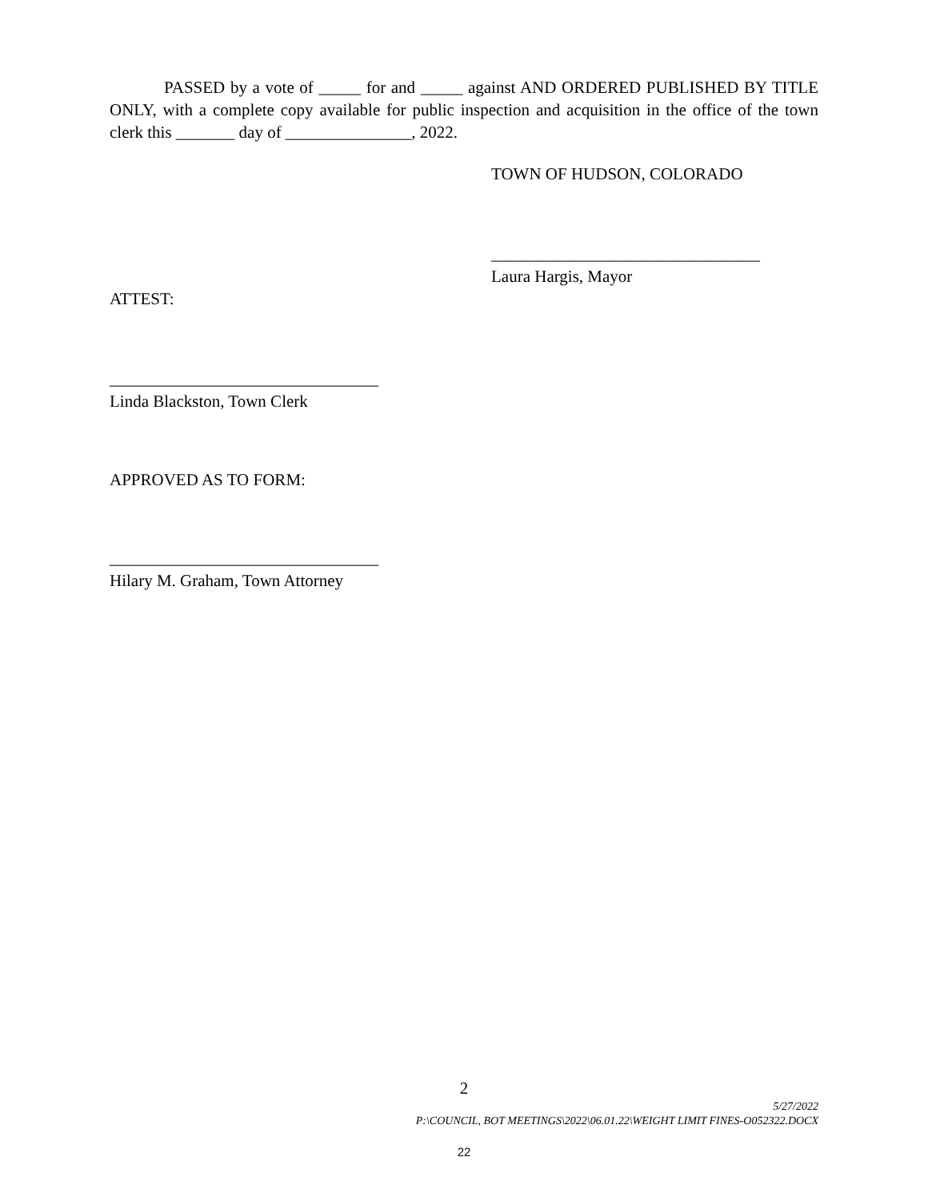PASSED by a vote of _____ for and _____ against AND ORDERED PUBLISHED BY TITLE ONLY, with a complete copy available for public inspection and acquisition in the office of the town clerk this _______ day of _______________, 2022.
TOWN OF HUDSON, COLORADO
________________________________
Laura Hargis, Mayor
ATTEST:
________________________________
Linda Blackston, Town Clerk
APPROVED AS TO FORM:
________________________________
Hilary M. Graham, Town Attorney
2
5/27/2022
P:\COUNCIL, BOT MEETINGS\2022\06.01.22\WEIGHT LIMIT FINES-O052322.DOCX
22